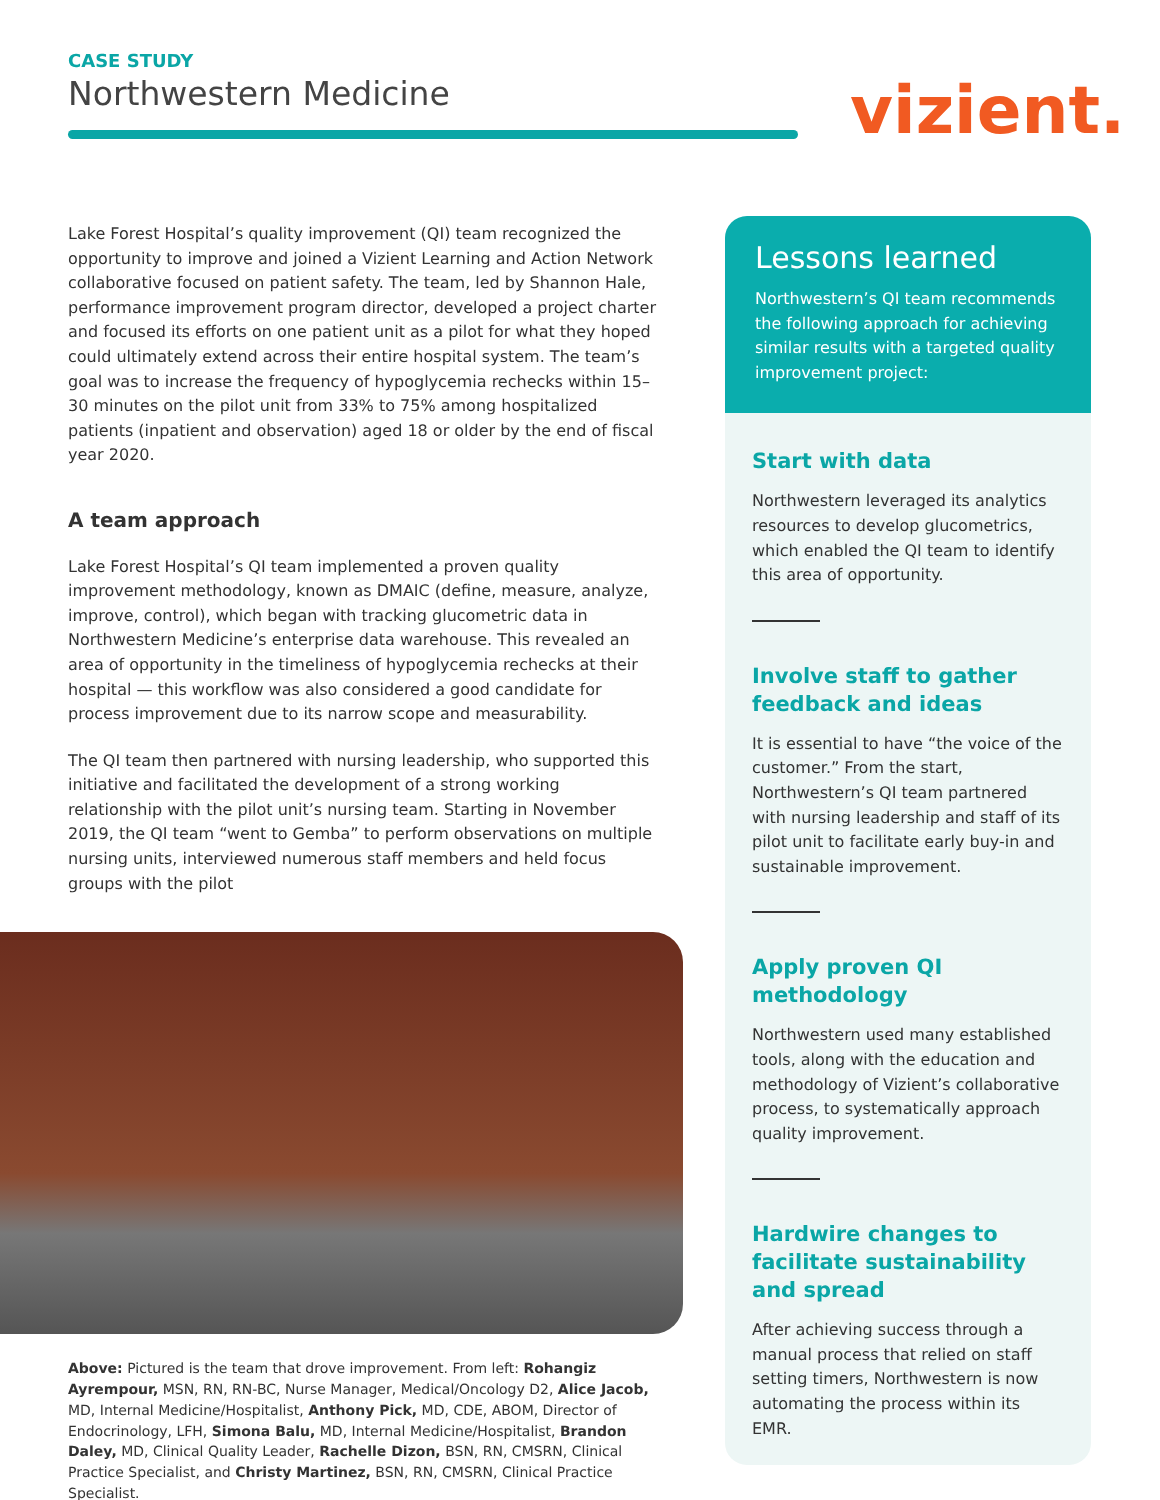CASE STUDY
Northwestern Medicine vizient.
Lake Forest Hospital’s quality improvement (QI) team recognized the opportunity to improve and joined a Vizient Learning and Action Network collaborative focused on patient safety. The team, led by Shannon Hale, performance improvement program director, developed a project charter and focused its efforts on one patient unit as a pilot for what they hoped could ultimately extend across their entire hospital system. The team’s goal was to increase the frequency of hypoglycemia rechecks within 15–30 minutes on the pilot unit from 33% to 75% among hospitalized patients (inpatient and observation) aged 18 or older by the end of fiscal year 2020.
A team approach
Lake Forest Hospital’s QI team implemented a proven quality improvement methodology, known as DMAIC (define, measure, analyze, improve, control), which began with tracking glucometric data in Northwestern Medicine’s enterprise data warehouse. This revealed an area of opportunity in the timeliness of hypoglycemia rechecks at their hospital — this workflow was also considered a good candidate for process improvement due to its narrow scope and measurability.
The QI team then partnered with nursing leadership, who supported this initiative and facilitated the development of a strong working relationship with the pilot unit’s nursing team. Starting in November 2019, the QI team “went to Gemba” to perform observations on multiple nursing units, interviewed numerous staff members and held focus groups with the pilot
Above: Pictured is the team that drove improvement. From left: Rohangiz Ayrempour, MSN, RN, RN-BC, Nurse Manager, Medical/Oncology D2, Alice Jacob, MD, Internal Medicine/Hospitalist, Anthony Pick, MD, CDE, ABOM, Director of Endocrinology, LFH, Simona Balu, MD, Internal Medicine/Hospitalist, Brandon Daley, MD, Clinical Quality Leader, Rachelle Dizon, BSN, RN, CMSRN, Clinical Practice Specialist, and Christy Martinez, BSN, RN, CMSRN, Clinical Practice Specialist.
Lessons learned
Northwestern’s QI team recommends the following approach for achieving similar results with a targeted quality improvement project:
Start with data
Northwestern leveraged its analytics resources to develop glucometrics, which enabled the QI team to identify this area of opportunity.
Involve staff to gather feedback and ideas
It is essential to have “the voice of the customer.” From the start, Northwestern’s QI team partnered with nursing leadership and staff of its pilot unit to facilitate early buy-in and sustainable improvement.
Apply proven QI methodology
Northwestern used many established tools, along with the education and methodology of Vizient’s collaborative process, to systematically approach quality improvement.
Hardwire changes to facilitate sustainability and spread
After achieving success through a manual process that relied on staff setting timers, Northwestern is now automating the process within its EMR.